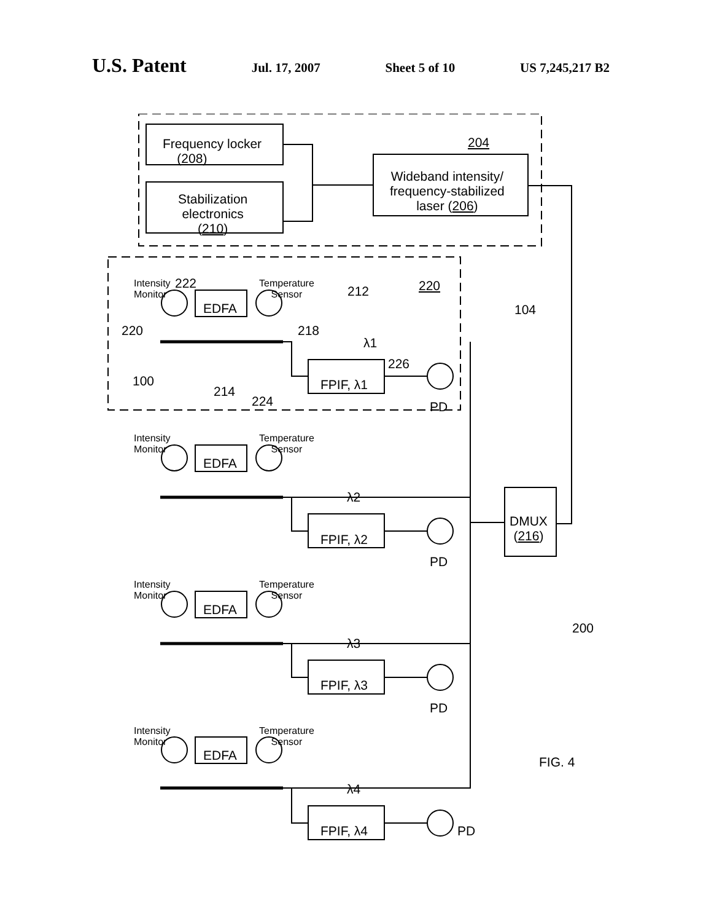U.S. Patent Jul. 17, 2007 Sheet 5 of 10 US 7,245,217 B2
Frequency locker
(208)
Stabilization
electronics
(210)
Wideband intensity/
frequency-stabilized
laser (206)
204
220
212
104
220 218
222
226
100
214
224
200
FIG. 4
DMUX
(216)
λ1
λ2
λ3
λ4
EDFA
EDFA
EDFA
EDFA
FPIF, λ1
FPIF, λ2
FPIF, λ3
FPIF, λ4
PD
PD
PD
PD
Intensity
Monitor
Temperature
Sensor
Intensity
Monitor
Temperature
Sensor
Intensity
Monitor
Temperature
Sensor
Intensity
Monitor
Temperature
Sensor